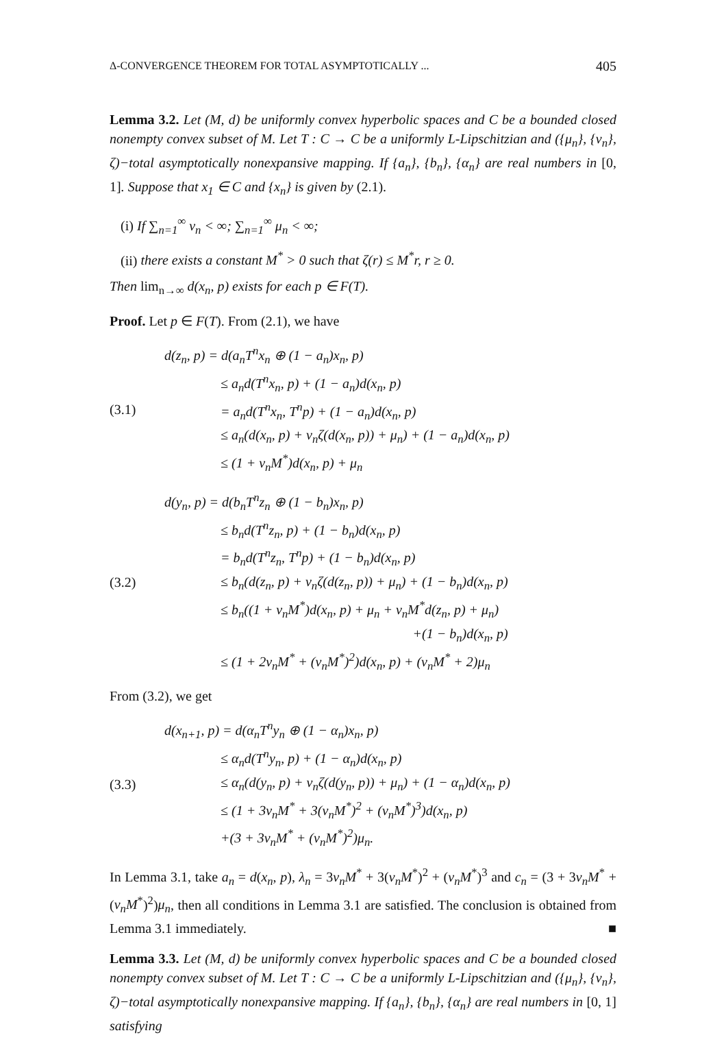Δ-CONVERGENCE THEOREM FOR TOTAL ASYMPTOTICALLY ... 405
Lemma 3.2. Let (M, d) be uniformly convex hyperbolic spaces and C be a bounded closed nonempty convex subset of M. Let T : C → C be a uniformly L-Lipschitzian and ({μ<sub>n</sub>}, {ν<sub>n</sub>}, ζ)−total asymptotically nonexpansive mapping. If {a<sub>n</sub>}, {b<sub>n</sub>}, {α<sub>n</sub>} are real numbers in [0, 1]. Suppose that x<sub>1</sub> ∈ C and {x<sub>n</sub>} is given by (2.1).
(i) If ∑<sub>n=1</sub><sup>∞</sup> ν<sub>n</sub> < ∞; ∑<sub>n=1</sub><sup>∞</sup> μ<sub>n</sub> < ∞;
(ii) there exists a constant M<sup>*</sup> > 0 such that ζ(r) ≤ M<sup>*</sup>r, r ≥ 0.
Then lim<sub>n→∞</sub> d(x<sub>n</sub>, p) exists for each p ∈ F(T).
Proof. Let p ∈ F(T). From (2.1), we have
(3.1) d(z<sub>n</sub>, p) = d(a<sub>n</sub>T<sup>n</sup>x<sub>n</sub> ⊕ (1 − a<sub>n</sub>)x<sub>n</sub>, p)
≤ a<sub>n</sub>d(T<sup>n</sup>x<sub>n</sub>, p) + (1 − a<sub>n</sub>)d(x<sub>n</sub>, p)
= a<sub>n</sub>d(T<sup>n</sup>x<sub>n</sub>, T<sup>n</sup>p) + (1 − a<sub>n</sub>)d(x<sub>n</sub>, p)
≤ a<sub>n</sub>(d(x<sub>n</sub>, p) + ν<sub>n</sub>ζ(d(x<sub>n</sub>, p)) + μ<sub>n</sub>) + (1 − a<sub>n</sub>)d(x<sub>n</sub>, p)
≤ (1 + ν<sub>n</sub>M<sup>*</sup>)d(x<sub>n</sub>, p) + μ<sub>n</sub>
(3.2) d(y<sub>n</sub>, p) = d(b<sub>n</sub>T<sup>n</sup>z<sub>n</sub> ⊕ (1 − b<sub>n</sub>)x<sub>n</sub>, p)
≤ b<sub>n</sub>d(T<sup>n</sup>z<sub>n</sub>, p) + (1 − b<sub>n</sub>)d(x<sub>n</sub>, p)
= b<sub>n</sub>d(T<sup>n</sup>z<sub>n</sub>, T<sup>n</sup>p) + (1 − b<sub>n</sub>)d(x<sub>n</sub>, p)
≤ b<sub>n</sub>(d(z<sub>n</sub>, p) + ν<sub>n</sub>ζ(d(z<sub>n</sub>, p)) + μ<sub>n</sub>) + (1 − b<sub>n</sub>)d(x<sub>n</sub>, p)
≤ b<sub>n</sub>((1 + ν<sub>n</sub>M<sup>*</sup>)d(x<sub>n</sub>, p) + μ<sub>n</sub> + ν<sub>n</sub>M<sup>*</sup>d(z<sub>n</sub>, p) + μ<sub>n</sub>)
+(1 − b<sub>n</sub>)d(x<sub>n</sub>, p)
≤ (1 + 2ν<sub>n</sub>M<sup>*</sup> + (ν<sub>n</sub>M<sup>*</sup>)<sup>2</sup>)d(x<sub>n</sub>, p) + (ν<sub>n</sub>M<sup>*</sup> + 2)μ<sub>n</sub>
From (3.2), we get
(3.3) d(x<sub>n+1</sub>, p) = d(α<sub>n</sub>T<sup>n</sup>y<sub>n</sub> ⊕ (1 − α<sub>n</sub>)x<sub>n</sub>, p)
≤ α<sub>n</sub>d(T<sup>n</sup>y<sub>n</sub>, p) + (1 − α<sub>n</sub>)d(x<sub>n</sub>, p)
≤ α<sub>n</sub>(d(y<sub>n</sub>, p) + ν<sub>n</sub>ζ(d(y<sub>n</sub>, p)) + μ<sub>n</sub>) + (1 − α<sub>n</sub>)d(x<sub>n</sub>, p)
≤ (1 + 3ν<sub>n</sub>M<sup>*</sup> + 3(ν<sub>n</sub>M<sup>*</sup>)<sup>2</sup> + (ν<sub>n</sub>M<sup>*</sup>)<sup>3</sup>)d(x<sub>n</sub>, p)
+(3 + 3ν<sub>n</sub>M<sup>*</sup> + (ν<sub>n</sub>M<sup>*</sup>)<sup>2</sup>)μ<sub>n</sub>.
In Lemma 3.1, take a<sub>n</sub> = d(x<sub>n</sub>, p), λ<sub>n</sub> = 3ν<sub>n</sub>M<sup>*</sup> + 3(ν<sub>n</sub>M<sup>*</sup>)<sup>2</sup> + (ν<sub>n</sub>M<sup>*</sup>)<sup>3</sup> and c<sub>n</sub> = (3 + 3ν<sub>n</sub>M<sup>*</sup> + (ν<sub>n</sub>M<sup>*</sup>)<sup>2</sup>)μ<sub>n</sub>, then all conditions in Lemma 3.1 are satisfied. The conclusion is obtained from Lemma 3.1 immediately. ■
Lemma 3.3. Let (M, d) be uniformly convex hyperbolic spaces and C be a bounded closed nonempty convex subset of M. Let T : C → C be a uniformly L-Lipschitzian and ({μ<sub>n</sub>}, {ν<sub>n</sub>}, ζ)−total asymptotically nonexpansive mapping. If {a<sub>n</sub>}, {b<sub>n</sub>}, {α<sub>n</sub>} are real numbers in [0, 1] satisfying